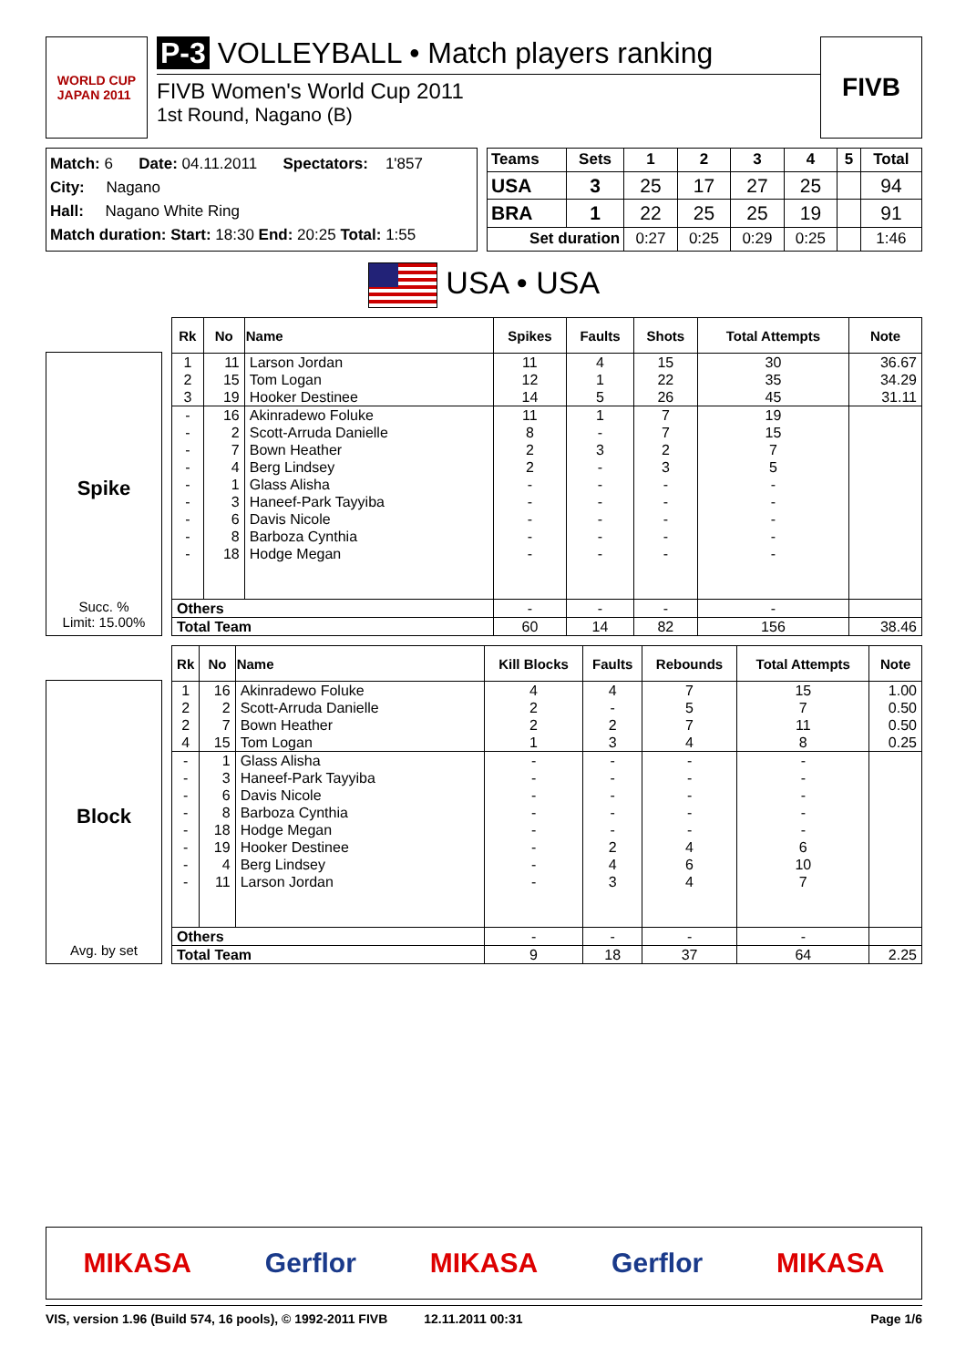WORLD CUP
JAPAN 2011
P-3 VOLLEYBALL • Match players ranking
FIVB Women's World Cup 2011
1st Round, Nagano (B)
FIVB
Match: 6 Date: 04.11.2011 Spectators: 1'857
City: Nagano
Hall: Nagano White Ring
Match duration: Start: 18:30 End: 20:25 Total: 1:55
| Teams | Sets | 1 | 2 | 3 | 4 | 5 | Total |
| --- | --- | --- | --- | --- | --- | --- | --- |
| USA | 3 | 25 | 17 | 27 | 25 | | 94 |
| BRA | 1 | 22 | 25 | 25 | 19 | | 91 |
| Set duration | | 0:27 | 0:25 | 0:29 | 0:25 | | 1:46 |
USA • USA
Spike
Succ. %
Limit: 15.00%
| Rk | No | Name | Spikes | Faults | Shots | Total Attempts | Note |
| --- | --- | --- | --- | --- | --- | --- | --- |
| 1 | 11 | Larson Jordan | 11 | 4 | 15 | 30 | 36.67 |
| 2 | 15 | Tom Logan | 12 | 1 | 22 | 35 | 34.29 |
| 3 | 19 | Hooker Destinee | 14 | 5 | 26 | 45 | 31.11 |
| - | 16 | Akinradewo Foluke | 11 | 1 | 7 | 19 | |
| - | 2 | Scott-Arruda Danielle | 8 | - | 7 | 15 | |
| - | 7 | Bown Heather | 2 | 3 | 2 | 7 | |
| - | 4 | Berg Lindsey | 2 | - | 3 | 5 | |
| - | 1 | Glass Alisha | - | - | - | - | |
| - | 3 | Haneef-Park Tayyiba | - | - | - | - | |
| - | 6 | Davis Nicole | - | - | - | - | |
| - | 8 | Barboza Cynthia | - | - | - | - | |
| - | 18 | Hodge Megan | - | - | - | - | |
| Others | | | - | - | - | - | |
| Total Team | | | 60 | 14 | 82 | 156 | 38.46 |
Block
Avg. by set
| Rk | No | Name | Kill Blocks | Faults | Rebounds | Total Attempts | Note |
| --- | --- | --- | --- | --- | --- | --- | --- |
| 1 | 16 | Akinradewo Foluke | 4 | 4 | 7 | 15 | 1.00 |
| 2 | 2 | Scott-Arruda Danielle | 2 | - | 5 | 7 | 0.50 |
| 2 | 7 | Bown Heather | 2 | 2 | 7 | 11 | 0.50 |
| 4 | 15 | Tom Logan | 1 | 3 | 4 | 8 | 0.25 |
| - | 1 | Glass Alisha | - | - | - | - | |
| - | 3 | Haneef-Park Tayyiba | - | - | - | - | |
| - | 6 | Davis Nicole | - | - | - | - | |
| - | 8 | Barboza Cynthia | - | - | - | - | |
| - | 18 | Hodge Megan | - | - | - | - | |
| - | 19 | Hooker Destinee | - | 2 | 4 | 6 | |
| - | 4 | Berg Lindsey | - | 4 | 6 | 10 | |
| - | 11 | Larson Jordan | - | 3 | 4 | 7 | |
| Others | | | - | - | - | - | |
| Total Team | | | 9 | 18 | 37 | 64 | 2.25 |
MIKASA Gerflor MIKASA Gerflor MIKASA
VIS, version 1.96 (Build 574, 16 pools), © 1992-2011 FIVB 12.11.2011 00:31 Page 1/6